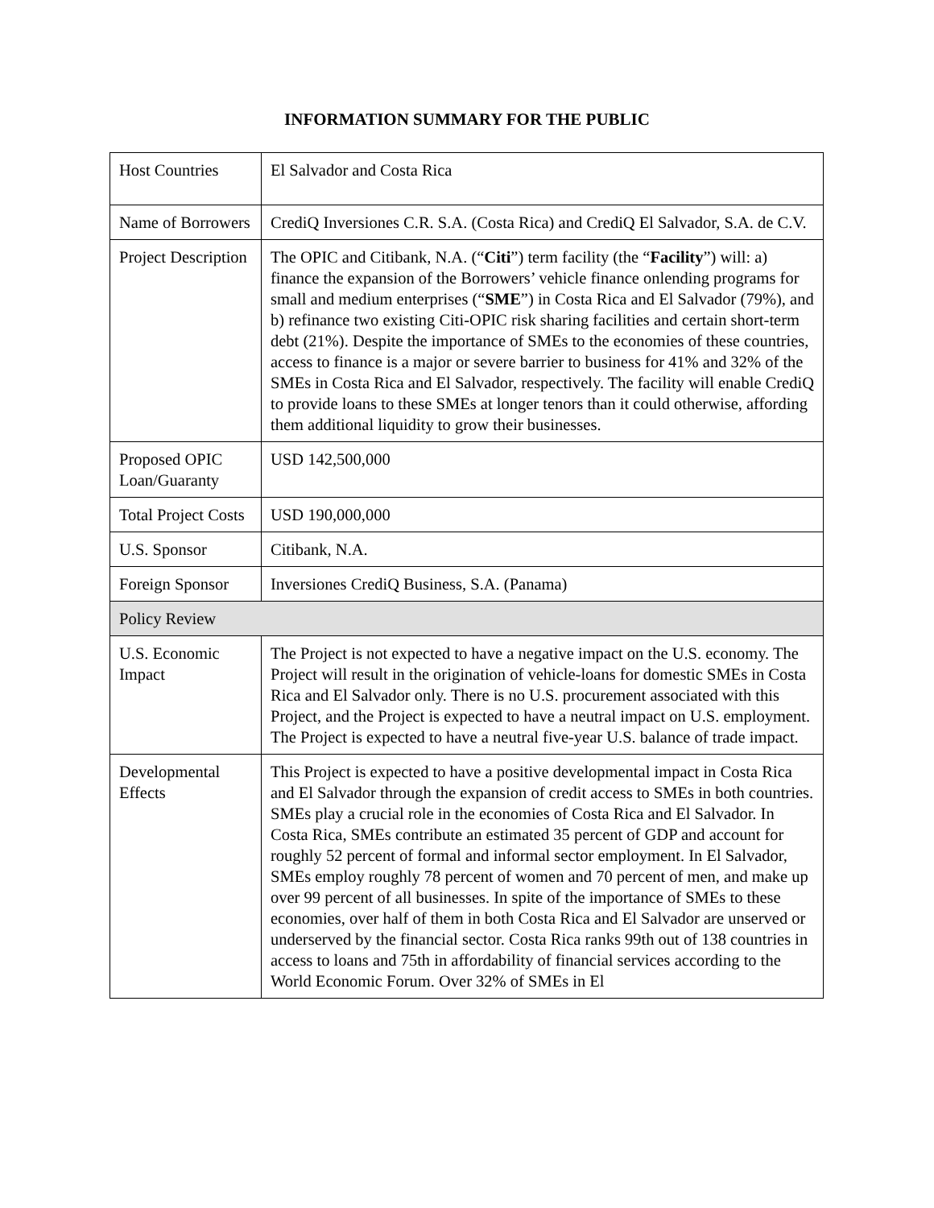INFORMATION SUMMARY FOR THE PUBLIC
| Host Countries | El Salvador and Costa Rica |
| Name of Borrowers | CrediQ Inversiones C.R. S.A. (Costa Rica) and CrediQ El Salvador, S.A. de C.V. |
| Project Description | The OPIC and Citibank, N.A. (“ Citi ”) term facility (the “ Facility ”) will: a) finance the expansion of the Borrowers’ vehicle finance onlending programs for small and medium enterprises (“ SME ”) in Costa Rica and El Salvador (79%), and b) refinance two existing Citi-OPIC risk sharing facilities and certain short-term debt (21%). Despite the importance of SMEs to the economies of these countries, access to finance is a major or severe barrier to business for 41% and 32% of the SMEs in Costa Rica and El Salvador, respectively. The facility will enable CrediQ to provide loans to these SMEs at longer tenors than it could otherwise, affording them additional liquidity to grow their businesses. |
| Proposed OPIC Loan/Guaranty | USD 142,500,000 |
| Total Project Costs | USD 190,000,000 |
| U.S. Sponsor | Citibank, N.A. |
| Foreign Sponsor | Inversiones CrediQ Business, S.A. (Panama) |
| Policy Review | |
| U.S. Economic Impact | The Project is not expected to have a negative impact on the U.S. economy. The Project will result in the origination of vehicle-loans for domestic SMEs in Costa Rica and El Salvador only. There is no U.S. procurement associated with this Project, and the Project is expected to have a neutral impact on U.S. employment. The Project is expected to have a neutral five-year U.S. balance of trade impact. |
| Developmental Effects | This Project is expected to have a positive developmental impact in Costa Rica and El Salvador through the expansion of credit access to SMEs in both countries. SMEs play a crucial role in the economies of Costa Rica and El Salvador. In Costa Rica, SMEs contribute an estimated 35 percent of GDP and account for roughly 52 percent of formal and informal sector employment. In El Salvador, SMEs employ roughly 78 percent of women and 70 percent of men, and make up over 99 percent of all businesses. In spite of the importance of SMEs to these economies, over half of them in both Costa Rica and El Salvador are unserved or underserved by the financial sector. Costa Rica ranks 99th out of 138 countries in access to loans and 75th in affordability of financial services according to the World Economic Forum. Over 32% of SMEs in El |